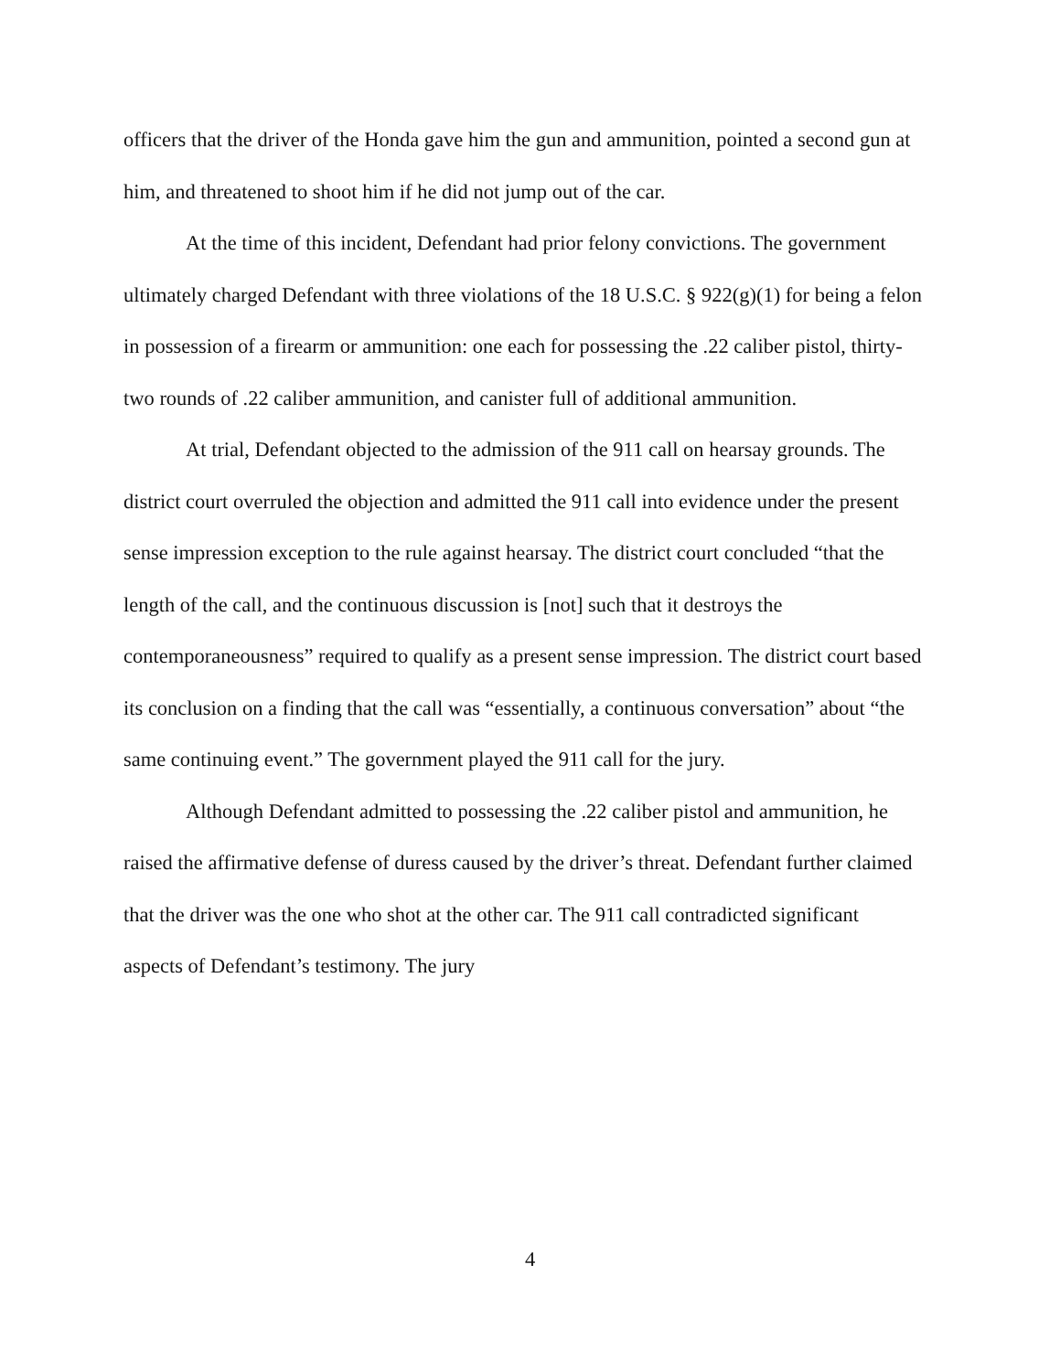officers that the driver of the Honda gave him the gun and ammunition, pointed a second gun at him, and threatened to shoot him if he did not jump out of the car.
At the time of this incident, Defendant had prior felony convictions. The government ultimately charged Defendant with three violations of the 18 U.S.C. § 922(g)(1) for being a felon in possession of a firearm or ammunition: one each for possessing the .22 caliber pistol, thirty-two rounds of .22 caliber ammunition, and canister full of additional ammunition.
At trial, Defendant objected to the admission of the 911 call on hearsay grounds. The district court overruled the objection and admitted the 911 call into evidence under the present sense impression exception to the rule against hearsay. The district court concluded “that the length of the call, and the continuous discussion is [not] such that it destroys the contemporaneousness” required to qualify as a present sense impression. The district court based its conclusion on a finding that the call was “essentially, a continuous conversation” about “the same continuing event.” The government played the 911 call for the jury.
Although Defendant admitted to possessing the .22 caliber pistol and ammunition, he raised the affirmative defense of duress caused by the driver’s threat. Defendant further claimed that the driver was the one who shot at the other car. The 911 call contradicted significant aspects of Defendant’s testimony. The jury
4